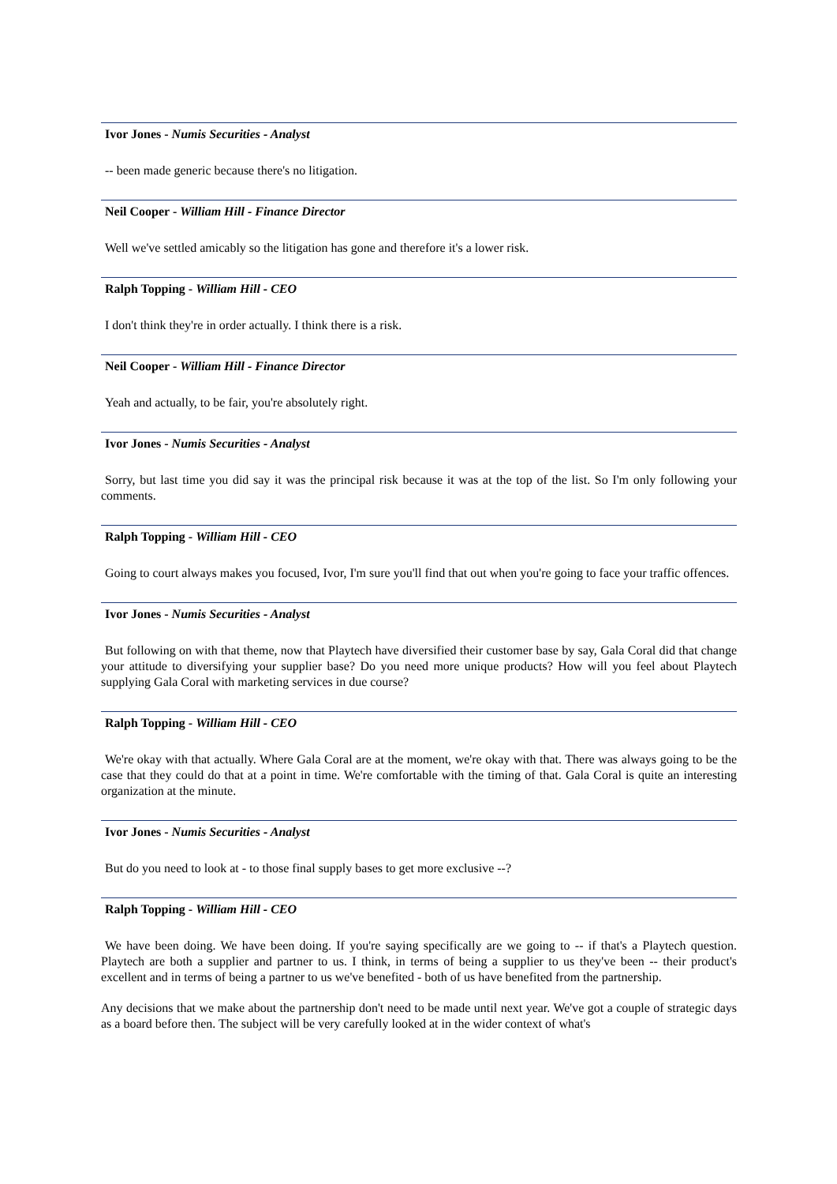Ivor Jones - Numis Securities - Analyst
-- been made generic because there's no litigation.
Neil Cooper - William Hill - Finance Director
Well we've settled amicably so the litigation has gone and therefore it's a lower risk.
Ralph Topping - William Hill - CEO
I don't think they're in order actually. I think there is a risk.
Neil Cooper - William Hill - Finance Director
Yeah and actually, to be fair, you're absolutely right.
Ivor Jones - Numis Securities - Analyst
Sorry, but last time you did say it was the principal risk because it was at the top of the list. So I'm only following your comments.
Ralph Topping - William Hill - CEO
Going to court always makes you focused, Ivor, I'm sure you'll find that out when you're going to face your traffic offences.
Ivor Jones - Numis Securities - Analyst
But following on with that theme, now that Playtech have diversified their customer base by say, Gala Coral did that change your attitude to diversifying your supplier base? Do you need more unique products? How will you feel about Playtech supplying Gala Coral with marketing services in due course?
Ralph Topping - William Hill - CEO
We're okay with that actually. Where Gala Coral are at the moment, we're okay with that. There was always going to be the case that they could do that at a point in time. We're comfortable with the timing of that. Gala Coral is quite an interesting organization at the minute.
Ivor Jones - Numis Securities - Analyst
But do you need to look at - to those final supply bases to get more exclusive --?
Ralph Topping - William Hill - CEO
We have been doing. We have been doing. If you're saying specifically are we going to -- if that's a Playtech question. Playtech are both a supplier and partner to us. I think, in terms of being a supplier to us they've been -- their product's excellent and in terms of being a partner to us we've benefited - both of us have benefited from the partnership.
Any decisions that we make about the partnership don't need to be made until next year. We've got a couple of strategic days as a board before then. The subject will be very carefully looked at in the wider context of what's